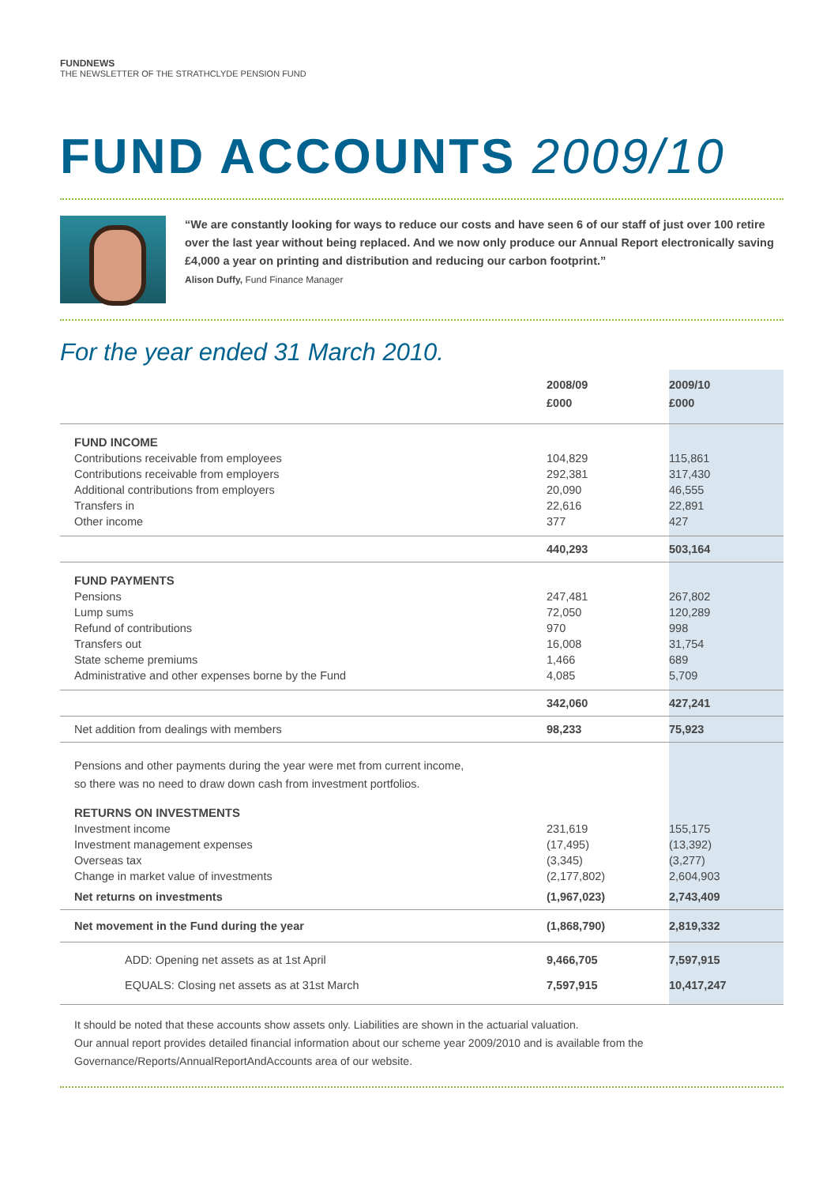FUNDNEWS
THE NEWSLETTER OF THE STRATHCLYDE PENSION FUND
FUND ACCOUNTS 2009/10
“We are constantly looking for ways to reduce our costs and have seen 6 of our staff of just over 100 retire over the last year without being replaced. And we now only produce our Annual Report electronically saving £4,000 a year on printing and distribution and reducing our carbon footprint.”
Alison Duffy, Fund Finance Manager
For the year ended 31 March 2010.
| | 2008/09 £000 | 2009/10 £000 |
| --- | --- | --- |
| FUND INCOME | | |
| Contributions receivable from employees | 104,829 | 115,861 |
| Contributions receivable from employers | 292,381 | 317,430 |
| Additional contributions from employers | 20,090 | 46,555 |
| Transfers in | 22,616 | 22,891 |
| Other income | 377 | 427 |
| | 440,293 | 503,164 |
| FUND PAYMENTS | | |
| Pensions | 247,481 | 267,802 |
| Lump sums | 72,050 | 120,289 |
| Refund of contributions | 970 | 998 |
| Transfers out | 16,008 | 31,754 |
| State scheme premiums | 1,466 | 689 |
| Administrative and other expenses borne by the Fund | 4,085 | 5,709 |
| | 342,060 | 427,241 |
| Net addition from dealings with members | 98,233 | 75,923 |
| Pensions and other payments during the year were met from current income, so there was no need to draw down cash from investment portfolios. | | |
| RETURNS ON INVESTMENTS | | |
| Investment income | 231,619 | 155,175 |
| Investment management expenses | (17,495) | (13,392) |
| Overseas tax | (3,345) | (3,277) |
| Change in market value of investments | (2,177,802) | 2,604,903 |
| Net returns on investments | (1,967,023) | 2,743,409 |
| Net movement in the Fund during the year | (1,868,790) | 2,819,332 |
| ADD: Opening net assets as at 1st April | 9,466,705 | 7,597,915 |
| EQUALS: Closing net assets as at 31st March | 7,597,915 | 10,417,247 |
It should be noted that these accounts show assets only. Liabilities are shown in the actuarial valuation.
Our annual report provides detailed financial information about our scheme year 2009/2010 and is available from the Governance/Reports/AnnualReportAndAccounts area of our website.